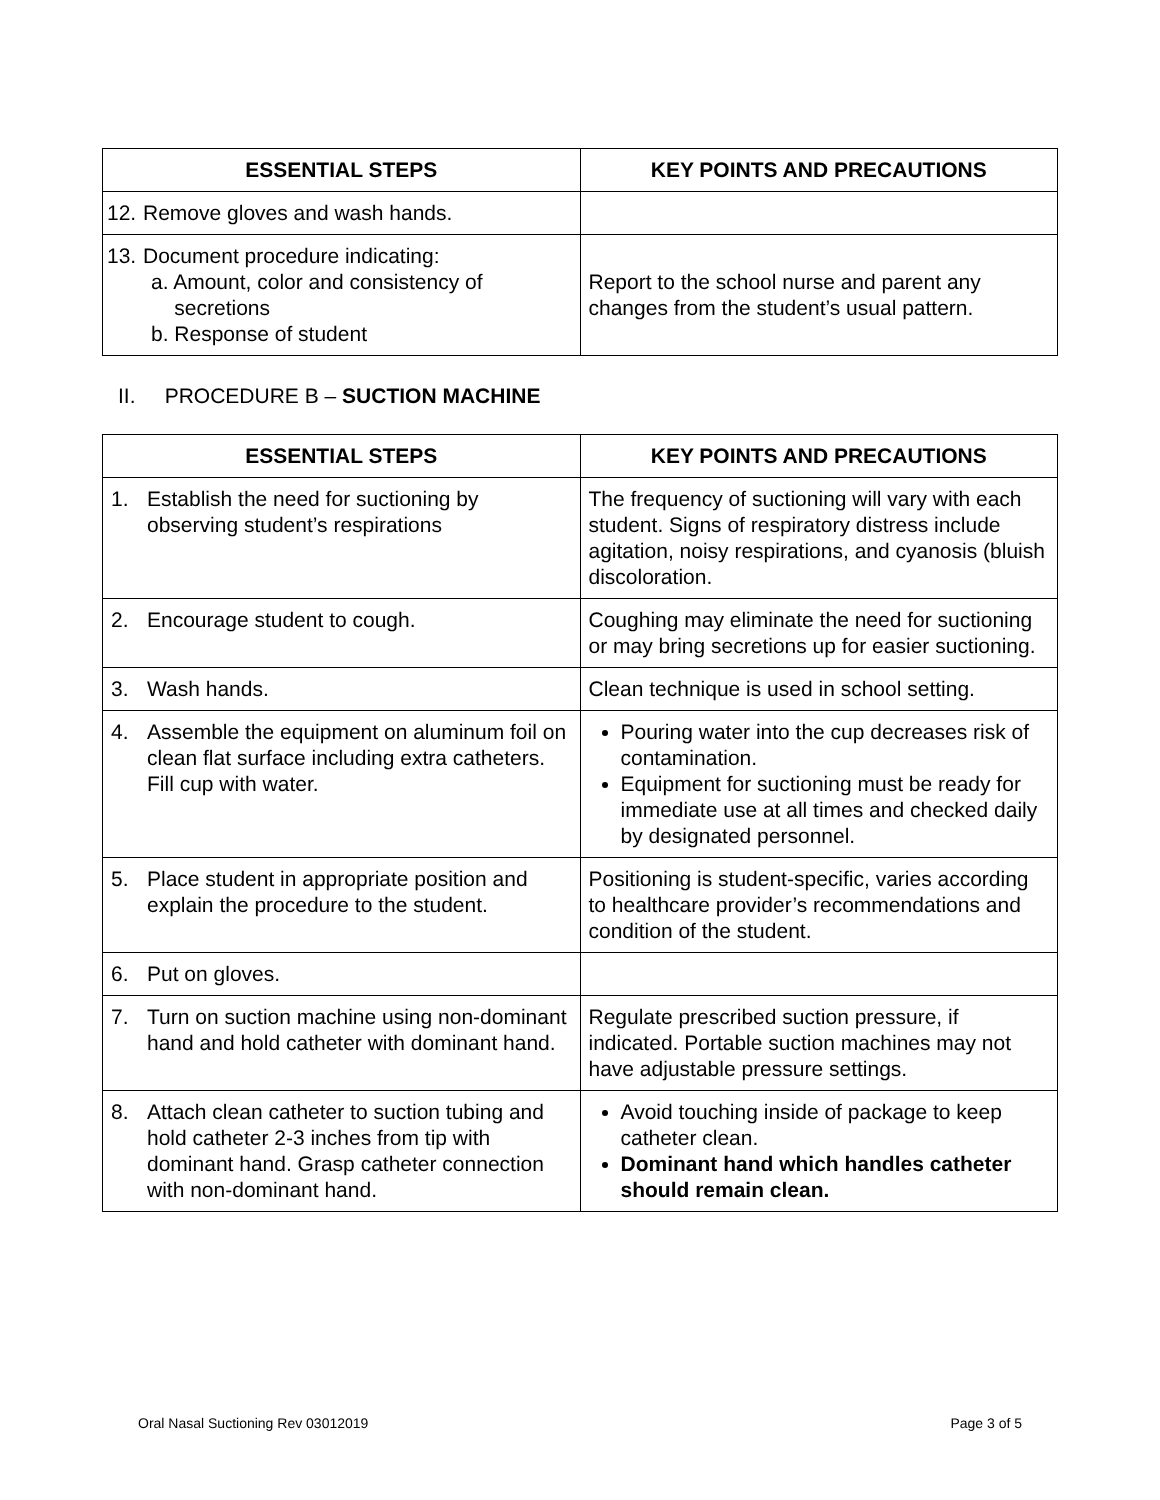| ESSENTIAL STEPS | KEY POINTS AND PRECAUTIONS |
| --- | --- |
| 12. Remove gloves and wash hands. | |
| 13. Document procedure indicating: a. Amount, color and consistency of secretions b. Response of student | Report to the school nurse and parent any changes from the student’s usual pattern. |
II. PROCEDURE B – SUCTION MACHINE
| ESSENTIAL STEPS | KEY POINTS AND PRECAUTIONS |
| --- | --- |
| 1. Establish the need for suctioning by observing student’s respirations | The frequency of suctioning will vary with each student. Signs of respiratory distress include agitation, noisy respirations, and cyanosis (bluish discoloration. |
| 2. Encourage student to cough. | Coughing may eliminate the need for suctioning or may bring secretions up for easier suctioning. |
| 3. Wash hands. | Clean technique is used in school setting. |
| 4. Assemble the equipment on aluminum foil on clean flat surface including extra catheters. Fill cup with water. | Pouring water into the cup decreases risk of contamination. Equipment for suctioning must be ready for immediate use at all times and checked daily by designated personnel. |
| 5. Place student in appropriate position and explain the procedure to the student. | Positioning is student-specific, varies according to healthcare provider’s recommendations and condition of the student. |
| 6. Put on gloves. | |
| 7. Turn on suction machine using non-dominant hand and hold catheter with dominant hand. | Regulate prescribed suction pressure, if indicated. Portable suction machines may not have adjustable pressure settings. |
| 8. Attach clean catheter to suction tubing and hold catheter 2-3 inches from tip with dominant hand. Grasp catheter connection with non-dominant hand. | Avoid touching inside of package to keep catheter clean. Dominant hand which handles catheter should remain clean. |
Oral Nasal Suctioning Rev 03012019 Page 3 of 5